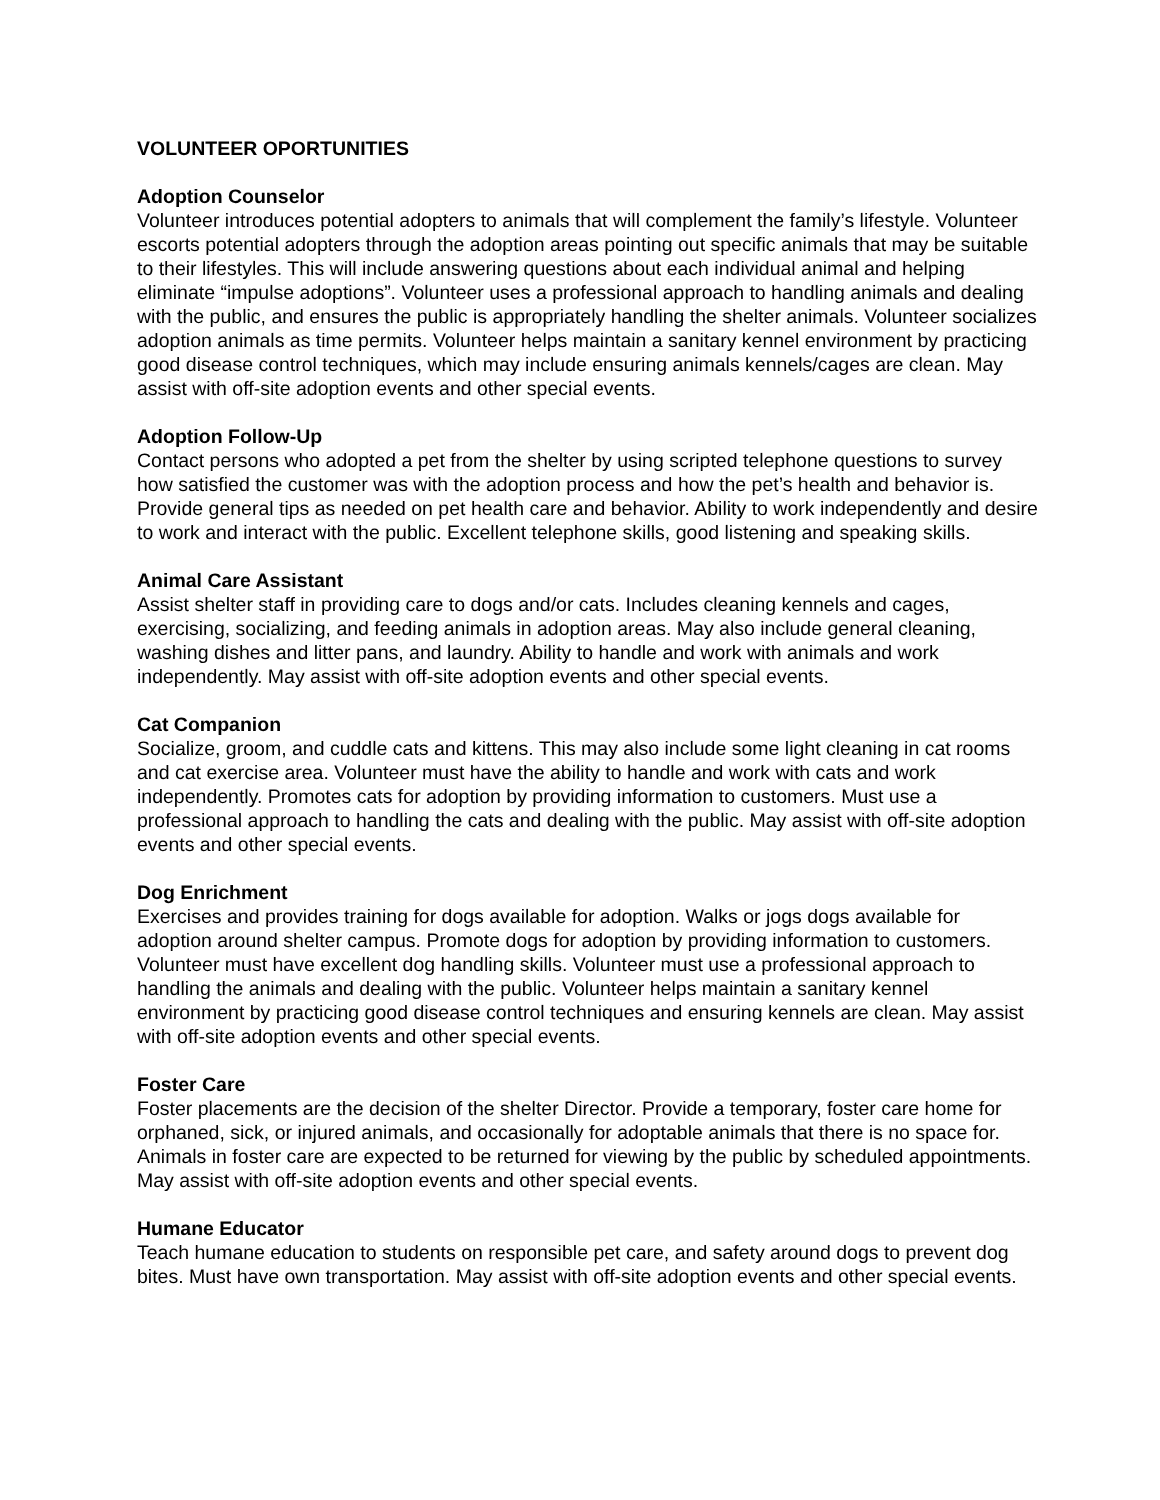VOLUNTEER OPORTUNITIES
Adoption Counselor
Volunteer introduces potential adopters to animals that will complement the family’s lifestyle. Volunteer escorts potential adopters through the adoption areas pointing out specific animals that may be suitable to their lifestyles. This will include answering questions about each individual animal and helping eliminate “impulse adoptions”. Volunteer uses a professional approach to handling animals and dealing with the public, and ensures the public is appropriately handling the shelter animals. Volunteer socializes adoption animals as time permits. Volunteer helps maintain a sanitary kennel environment by practicing good disease control techniques, which may include ensuring animals kennels/cages are clean. May assist with off-site adoption events and other special events.
Adoption Follow-Up
Contact persons who adopted a pet from the shelter by using scripted telephone questions to survey how satisfied the customer was with the adoption process and how the pet’s health and behavior is. Provide general tips as needed on pet health care and behavior. Ability to work independently and desire to work and interact with the public. Excellent telephone skills, good listening and speaking skills.
Animal Care Assistant
Assist shelter staff in providing care to dogs and/or cats. Includes cleaning kennels and cages, exercising, socializing, and feeding animals in adoption areas. May also include general cleaning, washing dishes and litter pans, and laundry. Ability to handle and work with animals and work independently. May assist with off-site adoption events and other special events.
Cat Companion
Socialize, groom, and cuddle cats and kittens. This may also include some light cleaning in cat rooms and cat exercise area. Volunteer must have the ability to handle and work with cats and work independently. Promotes cats for adoption by providing information to customers. Must use a professional approach to handling the cats and dealing with the public. May assist with off-site adoption events and other special events.
Dog Enrichment
Exercises and provides training for dogs available for adoption. Walks or jogs dogs available for adoption around shelter campus. Promote dogs for adoption by providing information to customers. Volunteer must have excellent dog handling skills. Volunteer must use a professional approach to handling the animals and dealing with the public. Volunteer helps maintain a sanitary kennel environment by practicing good disease control techniques and ensuring kennels are clean. May assist with off-site adoption events and other special events.
Foster Care
Foster placements are the decision of the shelter Director. Provide a temporary, foster care home for orphaned, sick, or injured animals, and occasionally for adoptable animals that there is no space for. Animals in foster care are expected to be returned for viewing by the public by scheduled appointments. May assist with off-site adoption events and other special events.
Humane Educator
Teach humane education to students on responsible pet care, and safety around dogs to prevent dog bites. Must have own transportation. May assist with off-site adoption events and other special events.